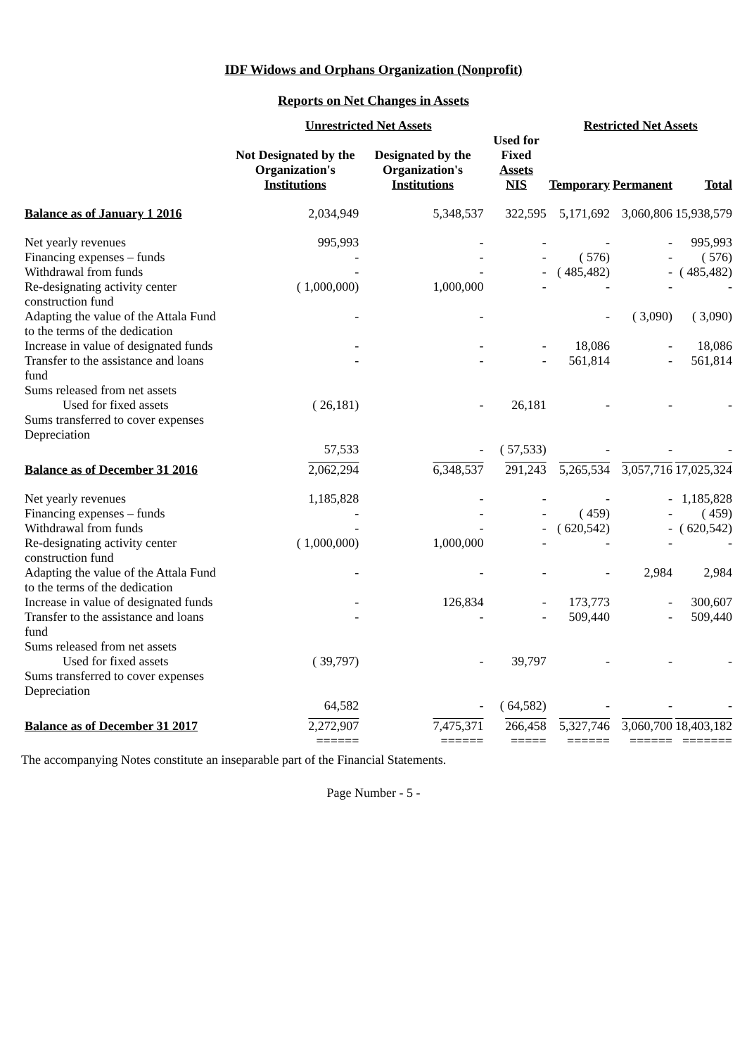IDF Widows and Orphans Organization (Nonprofit)
Reports on Net Changes in Assets
| | Unrestricted Net Assets | | | Restricted Net Assets | | |
| --- | --- | --- | --- | --- | --- | --- |
| | Not Designated by the Organization's Institutions | Designated by the Organization's Institutions | Used for Fixed Assets NIS | Temporary | Permanent | Total |
| Balance as of January 1 2016 | 2,034,949 | 5,348,537 | 322,595 | 5,171,692 | 3,060,806 | 15,938,579 |
| Net yearly revenues | 995,993 | - | - | - | - | 995,993 |
| Financing expenses – funds | - | - | - | ( 576) | - | ( 576) |
| Withdrawal from funds | - | - | - | ( 485,482) | - | ( 485,482) |
| Re-designating activity center construction fund | ( 1,000,000) | 1,000,000 | - | - | - | - |
| Adapting the value of the Attala Fund to the terms of the dedication | - | - | | - | ( 3,090) | ( 3,090) |
| Increase in value of designated funds | - | - | - | 18,086 | - | 18,086 |
| Transfer to the assistance and loans fund | - | - | - | 561,814 | - | 561,814 |
| Sums released from net assets Used for fixed assets | ( 26,181) | - | 26,181 | - | - | - |
| Sums transferred to cover expenses Depreciation | 57,533 | - | ( 57,533) | - | - | - |
| Balance as of December 31 2016 | 2,062,294 | 6,348,537 | 291,243 | 5,265,534 | 3,057,716 | 17,025,324 |
| Net yearly revenues | 1,185,828 | - | - | - | - | 1,185,828 |
| Financing expenses – funds | - | - | - | ( 459) | - | ( 459) |
| Withdrawal from funds | - | - | - | ( 620,542) | - | ( 620,542) |
| Re-designating activity center construction fund | ( 1,000,000) | 1,000,000 | - | - | - | - |
| Adapting the value of the Attala Fund to the terms of the dedication | - | - | - | - | 2,984 | 2,984 |
| Increase in value of designated funds | - | 126,834 | - | 173,773 | - | 300,607 |
| Transfer to the assistance and loans fund | - | - | - | 509,440 | - | 509,440 |
| Sums released from net assets Used for fixed assets | ( 39,797) | - | 39,797 | - | - | - |
| Sums transferred to cover expenses Depreciation | 64,582 | - | ( 64,582) | - | - | - |
| Balance as of December 31 2017 | 2,272,907 | 7,475,371 | 266,458 | 5,327,746 | 3,060,700 | 18,403,182 |
| | ====== | ====== | ===== | ====== | ====== | ======= |
The accompanying Notes constitute an inseparable part of the Financial Statements.
Page Number - 5 -